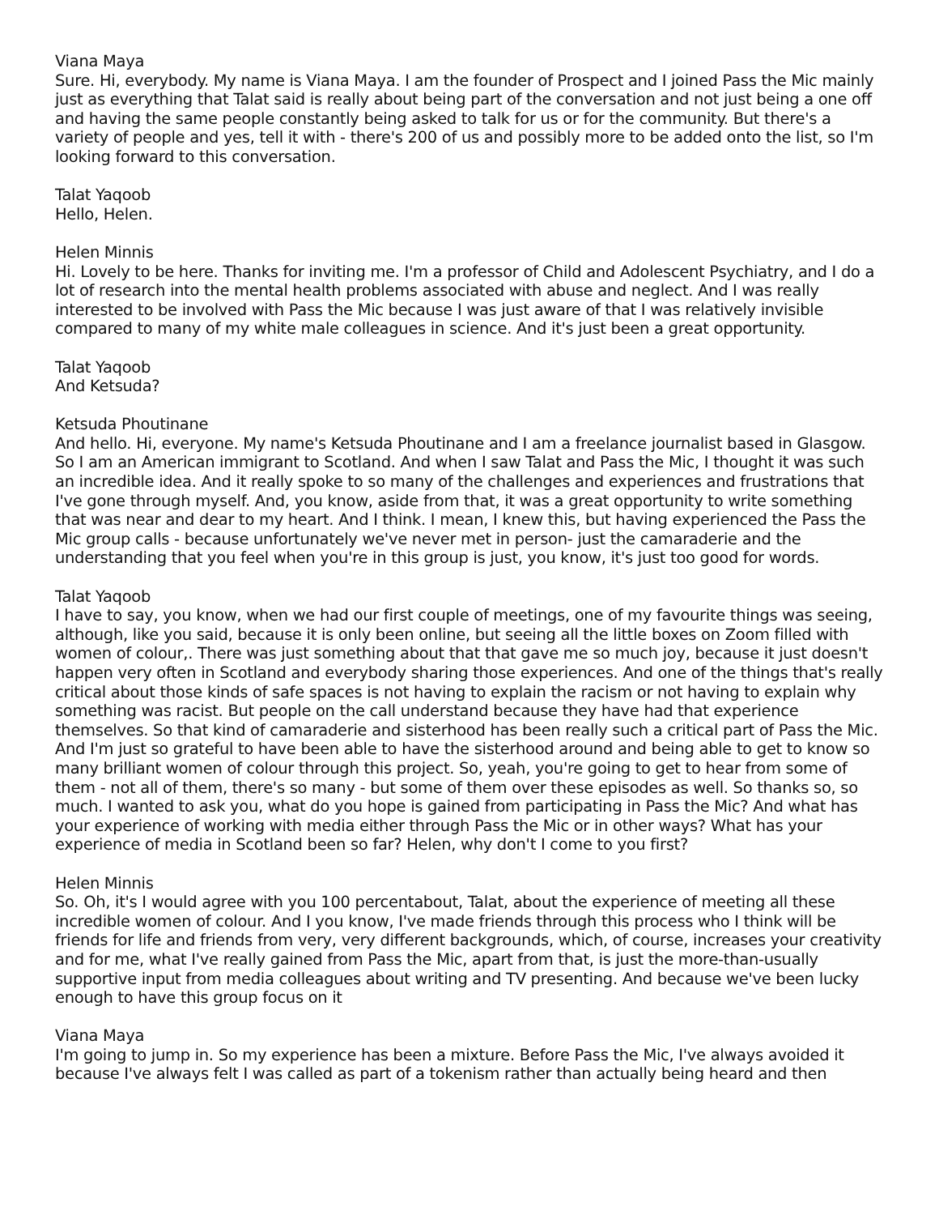Viana Maya
Sure. Hi, everybody. My name is Viana Maya. I am the founder of Prospect and I joined Pass the Mic mainly just as everything that Talat said is really about being part of the conversation and not just being a one off and having the same people constantly being asked to talk for us or for the community. But there's a variety of people and yes, tell it with - there's 200 of us and possibly more to be added onto the list, so I'm looking forward to this conversation.
Talat Yaqoob
Hello, Helen.
Helen Minnis
Hi. Lovely to be here. Thanks for inviting me. I'm a professor of Child and Adolescent Psychiatry, and I do a lot of research into the mental health problems associated with abuse and neglect. And I was really interested to be involved with Pass the Mic because I was just aware of that I was relatively invisible compared to many of my white male colleagues in science. And it's just been a great opportunity.
Talat Yaqoob
And Ketsuda?
Ketsuda Phoutinane
And hello. Hi, everyone. My name's Ketsuda Phoutinane and I am a freelance journalist based in Glasgow. So I am an American immigrant to Scotland. And when I saw Talat and Pass the Mic, I thought it was such an incredible idea. And it really spoke to so many of the challenges and experiences and frustrations that I've gone through myself. And, you know, aside from that, it was a great opportunity to write something that was near and dear to my heart. And I think. I mean, I knew this, but having experienced the Pass the Mic group calls - because unfortunately we've never met in person- just the camaraderie and the understanding that you feel when you're in this group is just, you know, it's just too good for words.
Talat Yaqoob
I have to say, you know, when we had our first couple of meetings, one of my favourite things was seeing, although, like you said, because it is only been online, but seeing all the little boxes on Zoom filled with women of colour,. There was just something about that that gave me so much joy, because it just doesn't happen very often in Scotland and everybody sharing those experiences. And one of the things that's really critical about those kinds of safe spaces is not having to explain the racism or not having to explain why something was racist. But people on the call understand because they have had that experience themselves. So that kind of camaraderie and sisterhood has been really such a critical part of Pass the Mic. And I'm just so grateful to have been able to have the sisterhood around and being able to get to know so many brilliant women of colour through this project. So, yeah, you're going to get to hear from some of them - not all of them, there's so many - but some of them over these episodes as well. So thanks so, so much. I wanted to ask you, what do you hope is gained from participating in Pass the Mic? And what has your experience of working with media either through Pass the Mic or in other ways? What has your experience of media in Scotland been so far? Helen, why don't I come to you first?
Helen Minnis
So. Oh, it's I would agree with you 100 percentabout, Talat, about the experience of meeting all these incredible women of colour. And I you know, I've made friends through this process who I think will be friends for life and friends from very, very different backgrounds, which, of course, increases your creativity and for me, what I've really gained from Pass the Mic, apart from that, is just the more-than-usually supportive input from media colleagues about writing and TV presenting. And because we've been lucky enough to have this group focus on it
Viana Maya
I'm going to jump in. So my experience has been a mixture. Before Pass the Mic, I've always avoided it because I've always felt I was called as part of a tokenism rather than actually being heard and then